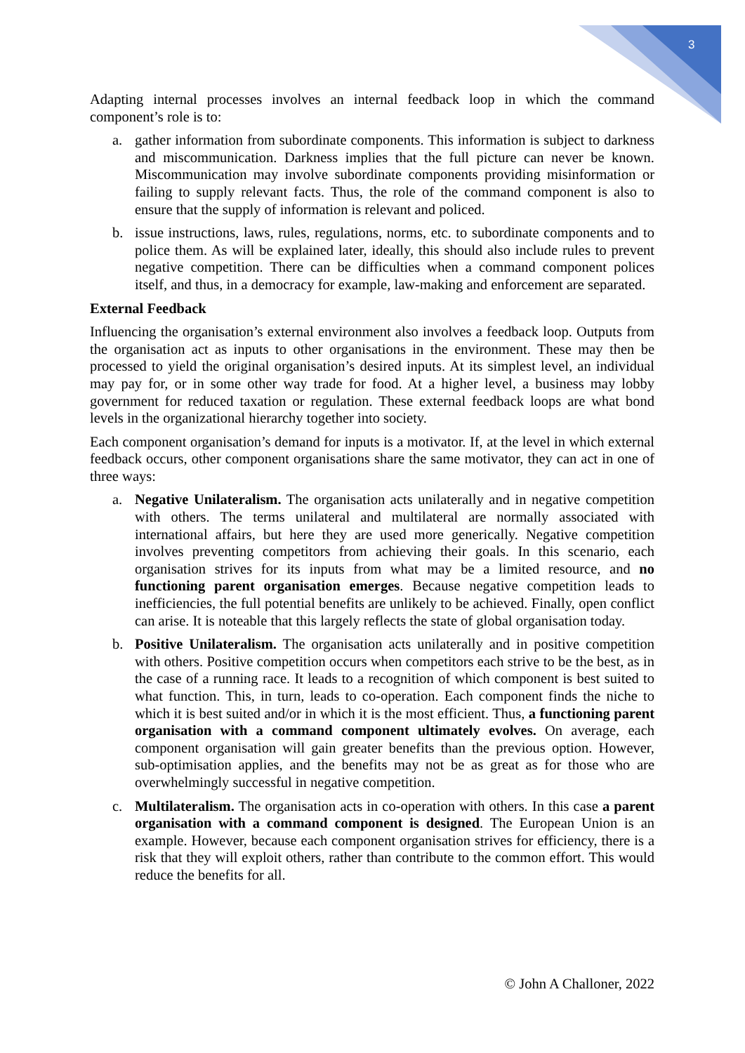3
Adapting internal processes involves an internal feedback loop in which the command component’s role is to:
a. gather information from subordinate components. This information is subject to darkness and miscommunication. Darkness implies that the full picture can never be known. Miscommunication may involve subordinate components providing misinformation or failing to supply relevant facts. Thus, the role of the command component is also to ensure that the supply of information is relevant and policed.
b. issue instructions, laws, rules, regulations, norms, etc. to subordinate components and to police them. As will be explained later, ideally, this should also include rules to prevent negative competition. There can be difficulties when a command component polices itself, and thus, in a democracy for example, law-making and enforcement are separated.
External Feedback
Influencing the organisation’s external environment also involves a feedback loop. Outputs from the organisation act as inputs to other organisations in the environment. These may then be processed to yield the original organisation’s desired inputs. At its simplest level, an individual may pay for, or in some other way trade for food. At a higher level, a business may lobby government for reduced taxation or regulation. These external feedback loops are what bond levels in the organizational hierarchy together into society.
Each component organisation’s demand for inputs is a motivator. If, at the level in which external feedback occurs, other component organisations share the same motivator, they can act in one of three ways:
a. Negative Unilateralism. The organisation acts unilaterally and in negative competition with others. The terms unilateral and multilateral are normally associated with international affairs, but here they are used more generically. Negative competition involves preventing competitors from achieving their goals. In this scenario, each organisation strives for its inputs from what may be a limited resource, and no functioning parent organisation emerges. Because negative competition leads to inefficiencies, the full potential benefits are unlikely to be achieved. Finally, open conflict can arise. It is noteable that this largely reflects the state of global organisation today.
b. Positive Unilateralism. The organisation acts unilaterally and in positive competition with others. Positive competition occurs when competitors each strive to be the best, as in the case of a running race. It leads to a recognition of which component is best suited to what function. This, in turn, leads to co-operation. Each component finds the niche to which it is best suited and/or in which it is the most efficient. Thus, a functioning parent organisation with a command component ultimately evolves. On average, each component organisation will gain greater benefits than the previous option. However, sub-optimisation applies, and the benefits may not be as great as for those who are overwhelmingly successful in negative competition.
c. Multilateralism. The organisation acts in co-operation with others. In this case a parent organisation with a command component is designed. The European Union is an example. However, because each component organisation strives for efficiency, there is a risk that they will exploit others, rather than contribute to the common effort. This would reduce the benefits for all.
© John A Challoner, 2022